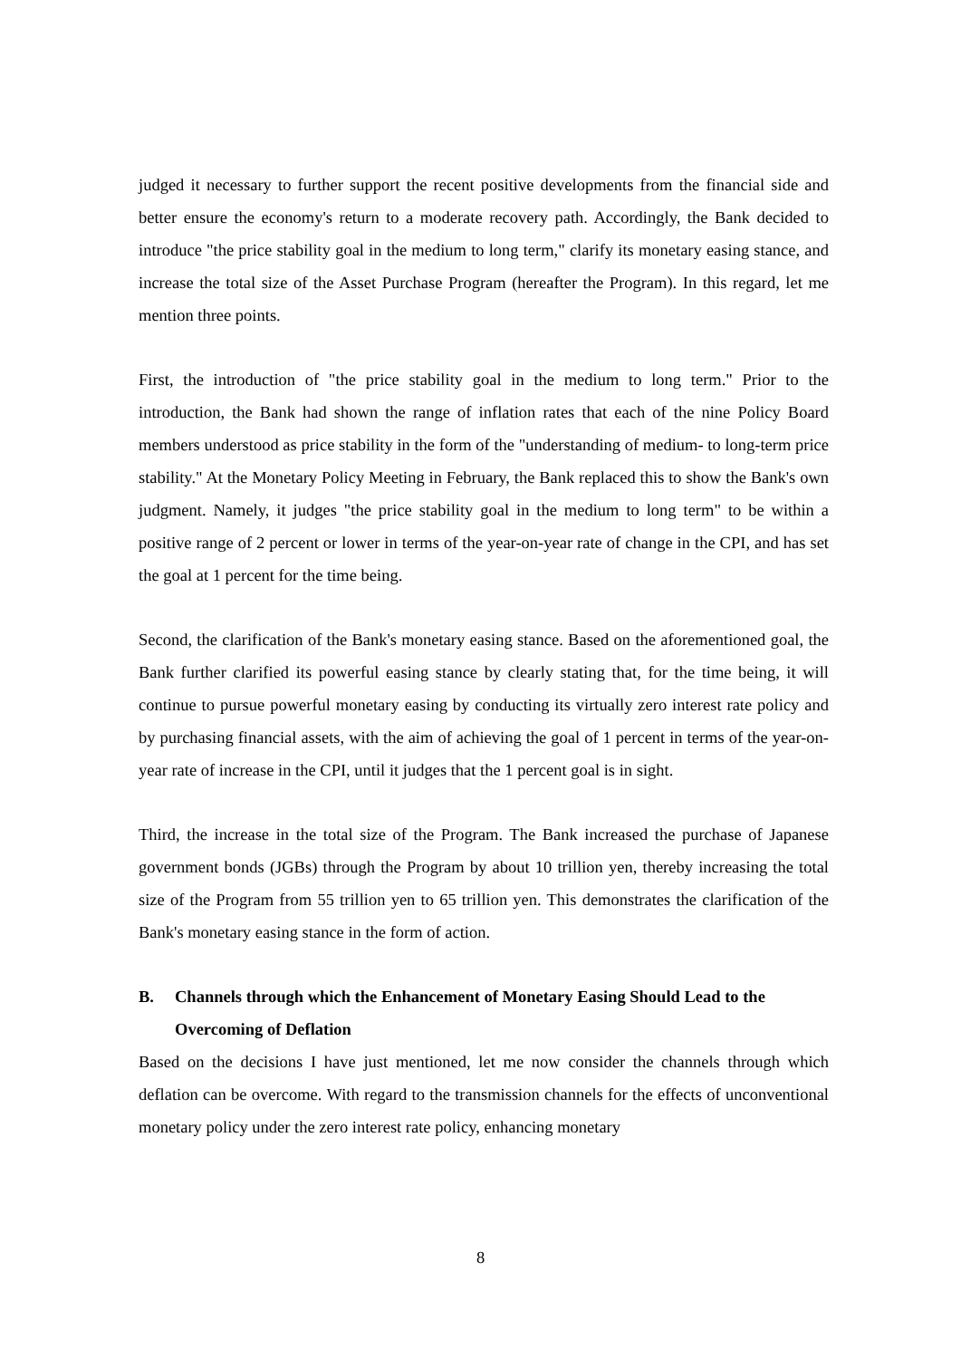judged it necessary to further support the recent positive developments from the financial side and better ensure the economy's return to a moderate recovery path. Accordingly, the Bank decided to introduce "the price stability goal in the medium to long term," clarify its monetary easing stance, and increase the total size of the Asset Purchase Program (hereafter the Program). In this regard, let me mention three points.
First, the introduction of "the price stability goal in the medium to long term." Prior to the introduction, the Bank had shown the range of inflation rates that each of the nine Policy Board members understood as price stability in the form of the "understanding of medium- to long-term price stability." At the Monetary Policy Meeting in February, the Bank replaced this to show the Bank's own judgment. Namely, it judges "the price stability goal in the medium to long term" to be within a positive range of 2 percent or lower in terms of the year-on-year rate of change in the CPI, and has set the goal at 1 percent for the time being.
Second, the clarification of the Bank's monetary easing stance. Based on the aforementioned goal, the Bank further clarified its powerful easing stance by clearly stating that, for the time being, it will continue to pursue powerful monetary easing by conducting its virtually zero interest rate policy and by purchasing financial assets, with the aim of achieving the goal of 1 percent in terms of the year-on-year rate of increase in the CPI, until it judges that the 1 percent goal is in sight.
Third, the increase in the total size of the Program. The Bank increased the purchase of Japanese government bonds (JGBs) through the Program by about 10 trillion yen, thereby increasing the total size of the Program from 55 trillion yen to 65 trillion yen. This demonstrates the clarification of the Bank's monetary easing stance in the form of action.
B. Channels through which the Enhancement of Monetary Easing Should Lead to the Overcoming of Deflation
Based on the decisions I have just mentioned, let me now consider the channels through which deflation can be overcome. With regard to the transmission channels for the effects of unconventional monetary policy under the zero interest rate policy, enhancing monetary
8